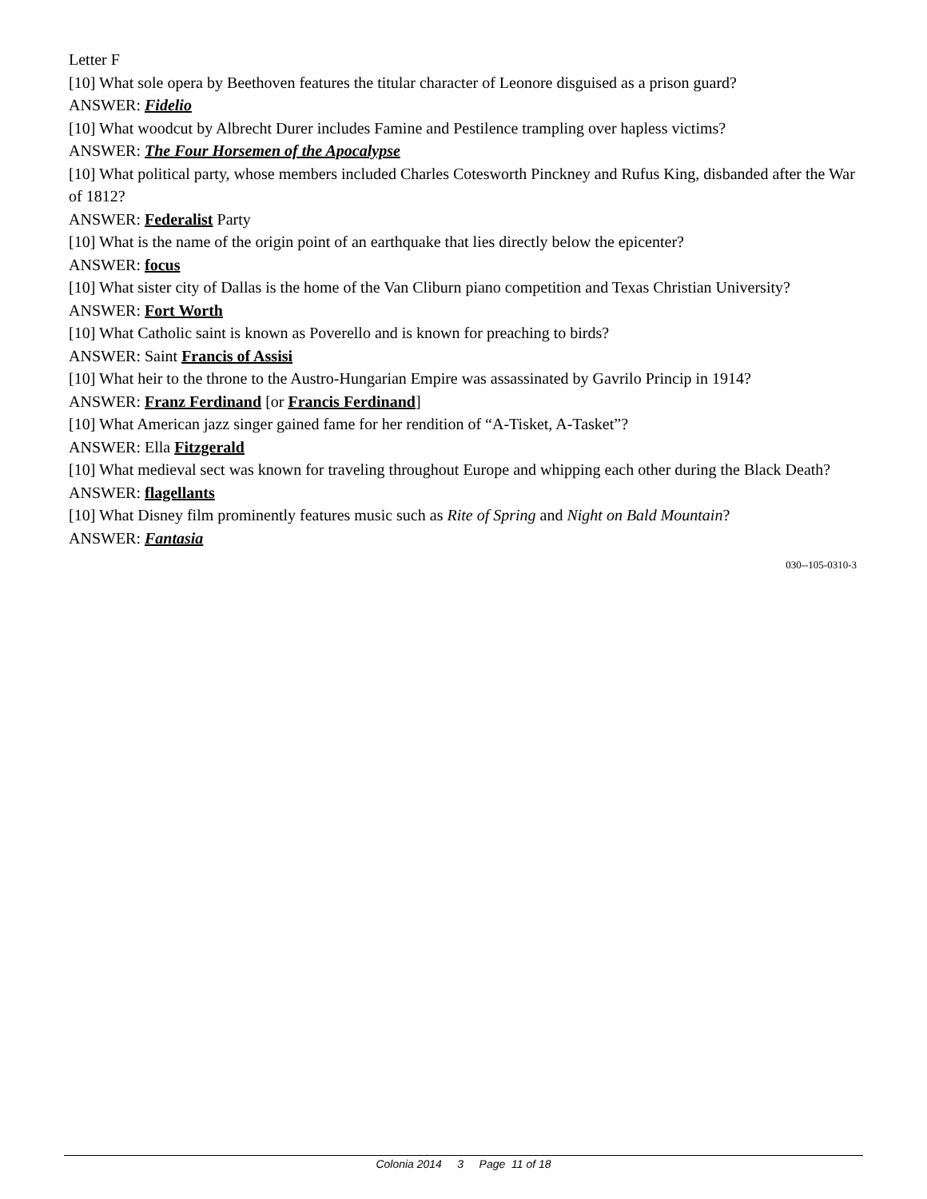Letter F
[10] What sole opera by Beethoven features the titular character of Leonore disguised as a prison guard?
ANSWER: Fidelio
[10] What woodcut by Albrecht Durer includes Famine and Pestilence trampling over hapless victims?
ANSWER: The Four Horsemen of the Apocalypse
[10] What political party, whose members included Charles Cotesworth Pinckney and Rufus King, disbanded after the War of 1812?
ANSWER: Federalist Party
[10] What is the name of the origin point of an earthquake that lies directly below the epicenter?
ANSWER: focus
[10] What sister city of Dallas is the home of the Van Cliburn piano competition and Texas Christian University?
ANSWER: Fort Worth
[10] What Catholic saint is known as Poverello and is known for preaching to birds?
ANSWER: Saint Francis of Assisi
[10] What heir to the throne to the Austro-Hungarian Empire was assassinated by Gavrilo Princip in 1914?
ANSWER: Franz Ferdinand [or Francis Ferdinand]
[10] What American jazz singer gained fame for her rendition of “A-Tisket, A-Tasket”?
ANSWER: Ella Fitzgerald
[10] What medieval sect was known for traveling throughout Europe and whipping each other during the Black Death?
ANSWER: flagellants
[10] What Disney film prominently features music such as Rite of Spring and Night on Bald Mountain?
ANSWER: Fantasia
030--105-0310-3
Colonia 2014 3 Page 11 of 18